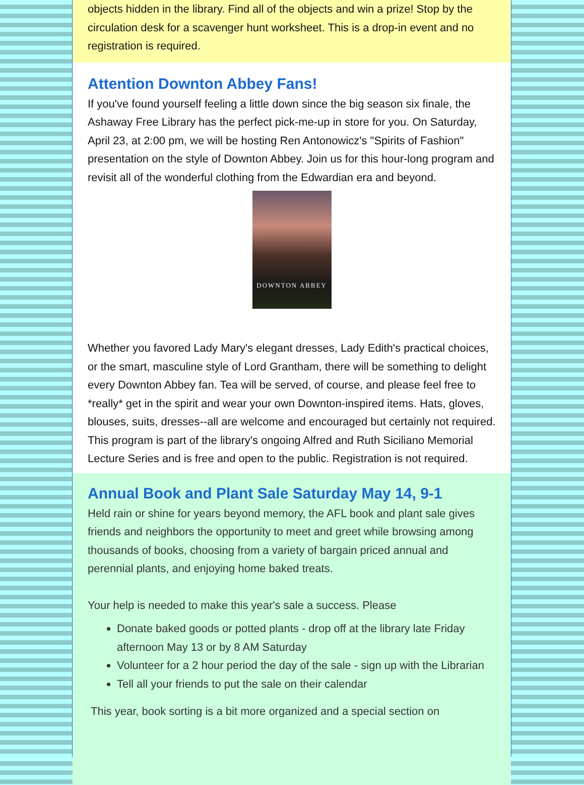objects hidden in the library. Find all of the objects and win a prize! Stop by the circulation desk for a scavenger hunt worksheet. This is a drop-in event and no registration is required.
Attention Downton Abbey Fans!
If you've found yourself feeling a little down since the big season six finale, the Ashaway Free Library has the perfect pick-me-up in store for you. On Saturday, April 23, at 2:00 pm, we will be hosting Ren Antonowicz's "Spirits of Fashion" presentation on the style of Downton Abbey. Join us for this hour-long program and revisit all of the wonderful clothing from the Edwardian era and beyond.
DOWNTON ABBEY
Whether you favored Lady Mary's elegant dresses, Lady Edith's practical choices, or the smart, masculine style of Lord Grantham, there will be something to delight every Downton Abbey fan. Tea will be served, of course, and please feel free to *really* get in the spirit and wear your own Downton-inspired items. Hats, gloves, blouses, suits, dresses--all are welcome and encouraged but certainly not required. This program is part of the library's ongoing Alfred and Ruth Siciliano Memorial Lecture Series and is free and open to the public. Registration is not required.
Annual Book and Plant Sale Saturday May 14, 9-1
Held rain or shine for years beyond memory, the AFL book and plant sale gives friends and neighbors the opportunity to meet and greet while browsing among thousands of books, choosing from a variety of bargain priced annual and perennial plants, and enjoying home baked treats.
Your help is needed to make this year's sale a success. Please
Donate baked goods or potted plants - drop off at the library late Friday afternoon May 13 or by 8 AM Saturday
Volunteer for a 2 hour period the day of the sale - sign up with the Librarian
Tell all your friends to put the sale on their calendar
This year, book sorting is a bit more organized and a special section on